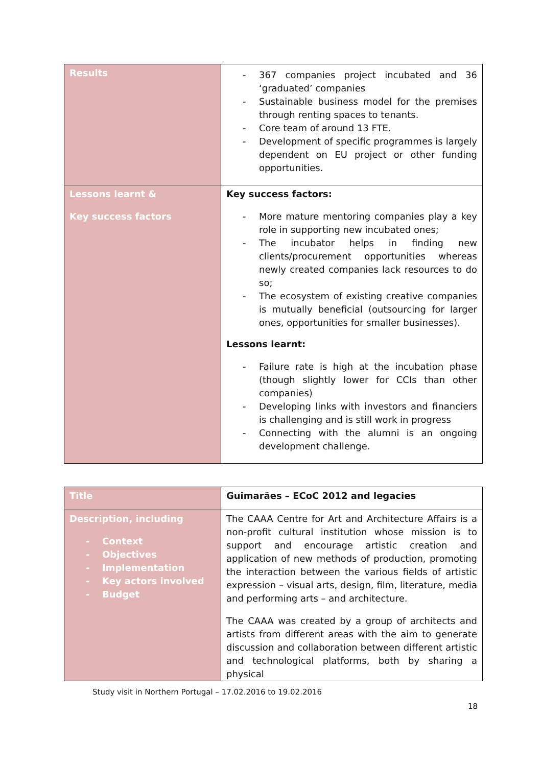| Results | - 367 companies project incubated and 36 ‘graduated’ companies - Sustainable business model for the premises through renting spaces to tenants. - Core team of around 13 FTE. - Development of specific programmes is largely dependent on EU project or other funding opportunities. |
| Lessons learnt & Key success factors | Key success factors: - More mature mentoring companies play a key role in supporting new incubated ones; - The incubator helps in finding new clients/procurement opportunities whereas newly created companies lack resources to do so; - The ecosystem of existing creative companies is mutually beneficial (outsourcing for larger ones, opportunities for smaller businesses). Lessons learnt: - Failure rate is high at the incubation phase (though slightly lower for CCIs than other companies) - Developing links with investors and financiers is challenging and is still work in progress - Connecting with the alumni is an ongoing development challenge. |
| Title | Guimarães – ECoC 2012 and legacies |
| Description, including - Context - Objectives - Implementation - Key actors involved - Budget | The CAAA Centre for Art and Architecture Affairs is a non-profit cultural institution whose mission is to support and encourage artistic creation and application of new methods of production, promoting the interaction between the various fields of artistic expression – visual arts, design, film, literature, media and performing arts – and architecture. The CAAA was created by a group of architects and artists from different areas with the aim to generate discussion and collaboration between different artistic and technological platforms, both by sharing a physical |
Study visit in Northern Portugal – 17.02.2016 to 19.02.2016
18